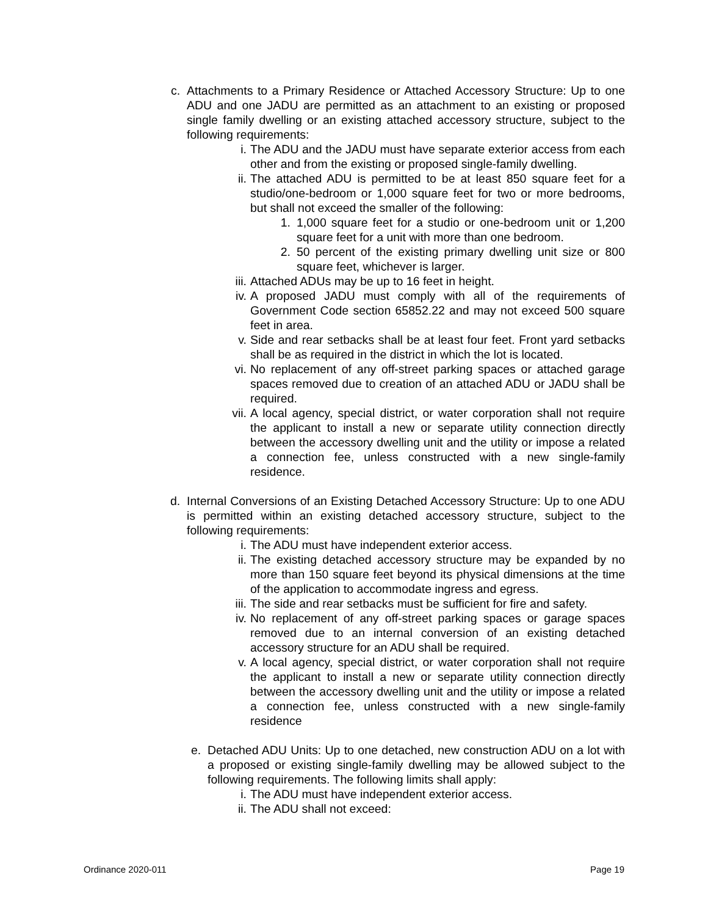c. Attachments to a Primary Residence or Attached Accessory Structure: Up to one ADU and one JADU are permitted as an attachment to an existing or proposed single family dwelling or an existing attached accessory structure, subject to the following requirements:
i. The ADU and the JADU must have separate exterior access from each other and from the existing or proposed single-family dwelling.
ii. The attached ADU is permitted to be at least 850 square feet for a studio/one-bedroom or 1,000 square feet for two or more bedrooms, but shall not exceed the smaller of the following:
1. 1,000 square feet for a studio or one-bedroom unit or 1,200 square feet for a unit with more than one bedroom.
2. 50 percent of the existing primary dwelling unit size or 800 square feet, whichever is larger.
iii. Attached ADUs may be up to 16 feet in height.
iv. A proposed JADU must comply with all of the requirements of Government Code section 65852.22 and may not exceed 500 square feet in area.
v. Side and rear setbacks shall be at least four feet. Front yard setbacks shall be as required in the district in which the lot is located.
vi. No replacement of any off-street parking spaces or attached garage spaces removed due to creation of an attached ADU or JADU shall be required.
vii. A local agency, special district, or water corporation shall not require the applicant to install a new or separate utility connection directly between the accessory dwelling unit and the utility or impose a related a connection fee, unless constructed with a new single-family residence.
d. Internal Conversions of an Existing Detached Accessory Structure: Up to one ADU is permitted within an existing detached accessory structure, subject to the following requirements:
i. The ADU must have independent exterior access.
ii. The existing detached accessory structure may be expanded by no more than 150 square feet beyond its physical dimensions at the time of the application to accommodate ingress and egress.
iii. The side and rear setbacks must be sufficient for fire and safety.
iv. No replacement of any off-street parking spaces or garage spaces removed due to an internal conversion of an existing detached accessory structure for an ADU shall be required.
v. A local agency, special district, or water corporation shall not require the applicant to install a new or separate utility connection directly between the accessory dwelling unit and the utility or impose a related a connection fee, unless constructed with a new single-family residence
e. Detached ADU Units: Up to one detached, new construction ADU on a lot with a proposed or existing single-family dwelling may be allowed subject to the following requirements. The following limits shall apply:
i. The ADU must have independent exterior access.
ii. The ADU shall not exceed:
Ordinance 2020-011 Page 19